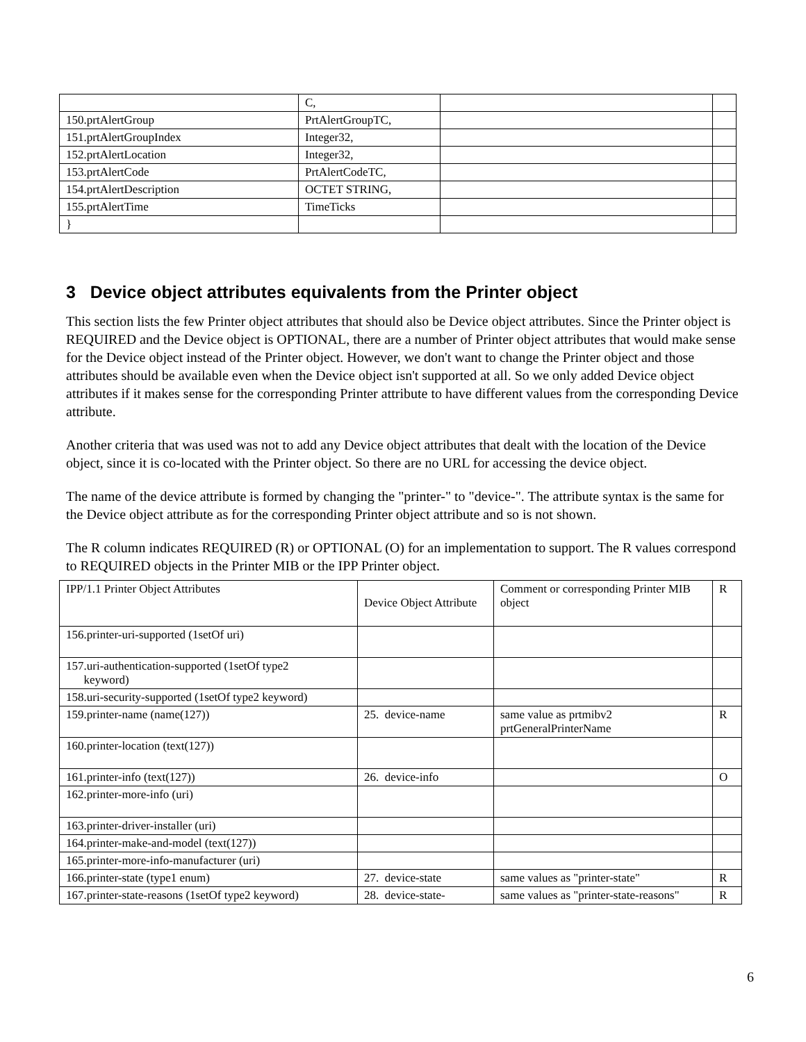| | C, | | |
| 150.prtAlertGroup | PrtAlertGroupTC, | | |
| 151.prtAlertGroupIndex | Integer32, | | |
| 152.prtAlertLocation | Integer32, | | |
| 153.prtAlertCode | PrtAlertCodeTC, | | |
| 154.prtAlertDescription | OCTET STRING, | | |
| 155.prtAlertTime | TimeTicks | | |
| } | | | |
3 Device object attributes equivalents from the Printer object
This section lists the few Printer object attributes that should also be Device object attributes. Since the Printer object is REQUIRED and the Device object is OPTIONAL, there are a number of Printer object attributes that would make sense for the Device object instead of the Printer object. However, we don't want to change the Printer object and those attributes should be available even when the Device object isn't supported at all. So we only added Device object attributes if it makes sense for the corresponding Printer attribute to have different values from the corresponding Device attribute.
Another criteria that was used was not to add any Device object attributes that dealt with the location of the Device object, since it is co-located with the Printer object. So there are no URL for accessing the device object.
The name of the device attribute is formed by changing the "printer-" to "device-". The attribute syntax is the same for the Device object attribute as for the corresponding Printer object attribute and so is not shown.
The R column indicates REQUIRED (R) or OPTIONAL (O) for an implementation to support. The R values correspond to REQUIRED objects in the Printer MIB or the IPP Printer object.
| IPP/1.1 Printer Object Attributes | Device Object Attribute | Comment or corresponding Printer MIB object | R |
| 156.printer-uri-supported (1setOf uri) | | | |
| 157.uri-authentication-supported (1setOf type2 keyword) | | | |
| 158.uri-security-supported (1setOf type2 keyword) | | | |
| 159.printer-name (name(127)) | 25. device-name | same value as prtmibv2 prtGeneralPrinterName | R |
| 160.printer-location (text(127)) | | | |
| 161.printer-info (text(127)) | 26. device-info | | O |
| 162.printer-more-info (uri) | | | |
| 163.printer-driver-installer (uri) | | | |
| 164.printer-make-and-model (text(127)) | | | |
| 165.printer-more-info-manufacturer (uri) | | | |
| 166.printer-state (type1 enum) | 27. device-state | same values as "printer-state" | R |
| 167.printer-state-reasons (1setOf type2 keyword) | 28. device-state- | same values as "printer-state-reasons" | R |
6